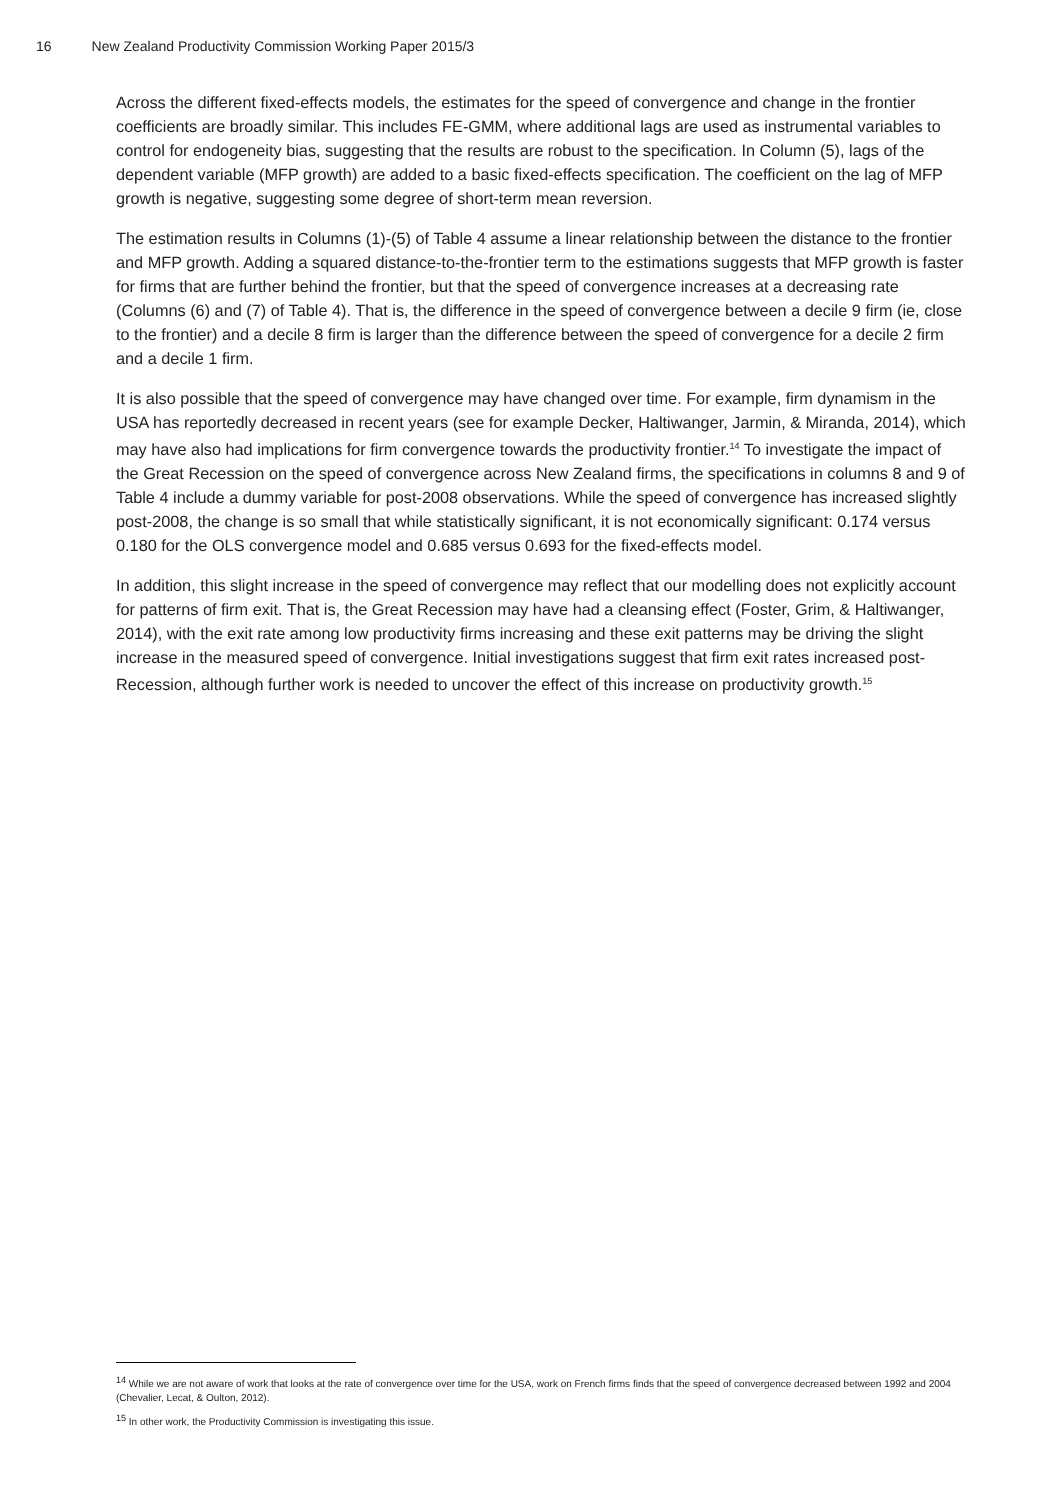16 New Zealand Productivity Commission Working Paper 2015/3
Across the different fixed-effects models, the estimates for the speed of convergence and change in the frontier coefficients are broadly similar. This includes FE-GMM, where additional lags are used as instrumental variables to control for endogeneity bias, suggesting that the results are robust to the specification. In Column (5), lags of the dependent variable (MFP growth) are added to a basic fixed-effects specification. The coefficient on the lag of MFP growth is negative, suggesting some degree of short-term mean reversion.
The estimation results in Columns (1)-(5) of Table 4 assume a linear relationship between the distance to the frontier and MFP growth. Adding a squared distance-to-the-frontier term to the estimations suggests that MFP growth is faster for firms that are further behind the frontier, but that the speed of convergence increases at a decreasing rate (Columns (6) and (7) of Table 4). That is, the difference in the speed of convergence between a decile 9 firm (ie, close to the frontier) and a decile 8 firm is larger than the difference between the speed of convergence for a decile 2 firm and a decile 1 firm.
It is also possible that the speed of convergence may have changed over time. For example, firm dynamism in the USA has reportedly decreased in recent years (see for example Decker, Haltiwanger, Jarmin, & Miranda, 2014), which may have also had implications for firm convergence towards the productivity frontier.<sup>14</sup> To investigate the impact of the Great Recession on the speed of convergence across New Zealand firms, the specifications in columns 8 and 9 of Table 4 include a dummy variable for post-2008 observations. While the speed of convergence has increased slightly post-2008, the change is so small that while statistically significant, it is not economically significant: 0.174 versus 0.180 for the OLS convergence model and 0.685 versus 0.693 for the fixed-effects model.
In addition, this slight increase in the speed of convergence may reflect that our modelling does not explicitly account for patterns of firm exit. That is, the Great Recession may have had a cleansing effect (Foster, Grim, & Haltiwanger, 2014), with the exit rate among low productivity firms increasing and these exit patterns may be driving the slight increase in the measured speed of convergence. Initial investigations suggest that firm exit rates increased post-Recession, although further work is needed to uncover the effect of this increase on productivity growth.<sup>15</sup>
<sup>14</sup> While we are not aware of work that looks at the rate of convergence over time for the USA, work on French firms finds that the speed of convergence decreased between 1992 and 2004 (Chevalier, Lecat, & Oulton, 2012).
<sup>15</sup> In other work, the Productivity Commission is investigating this issue.